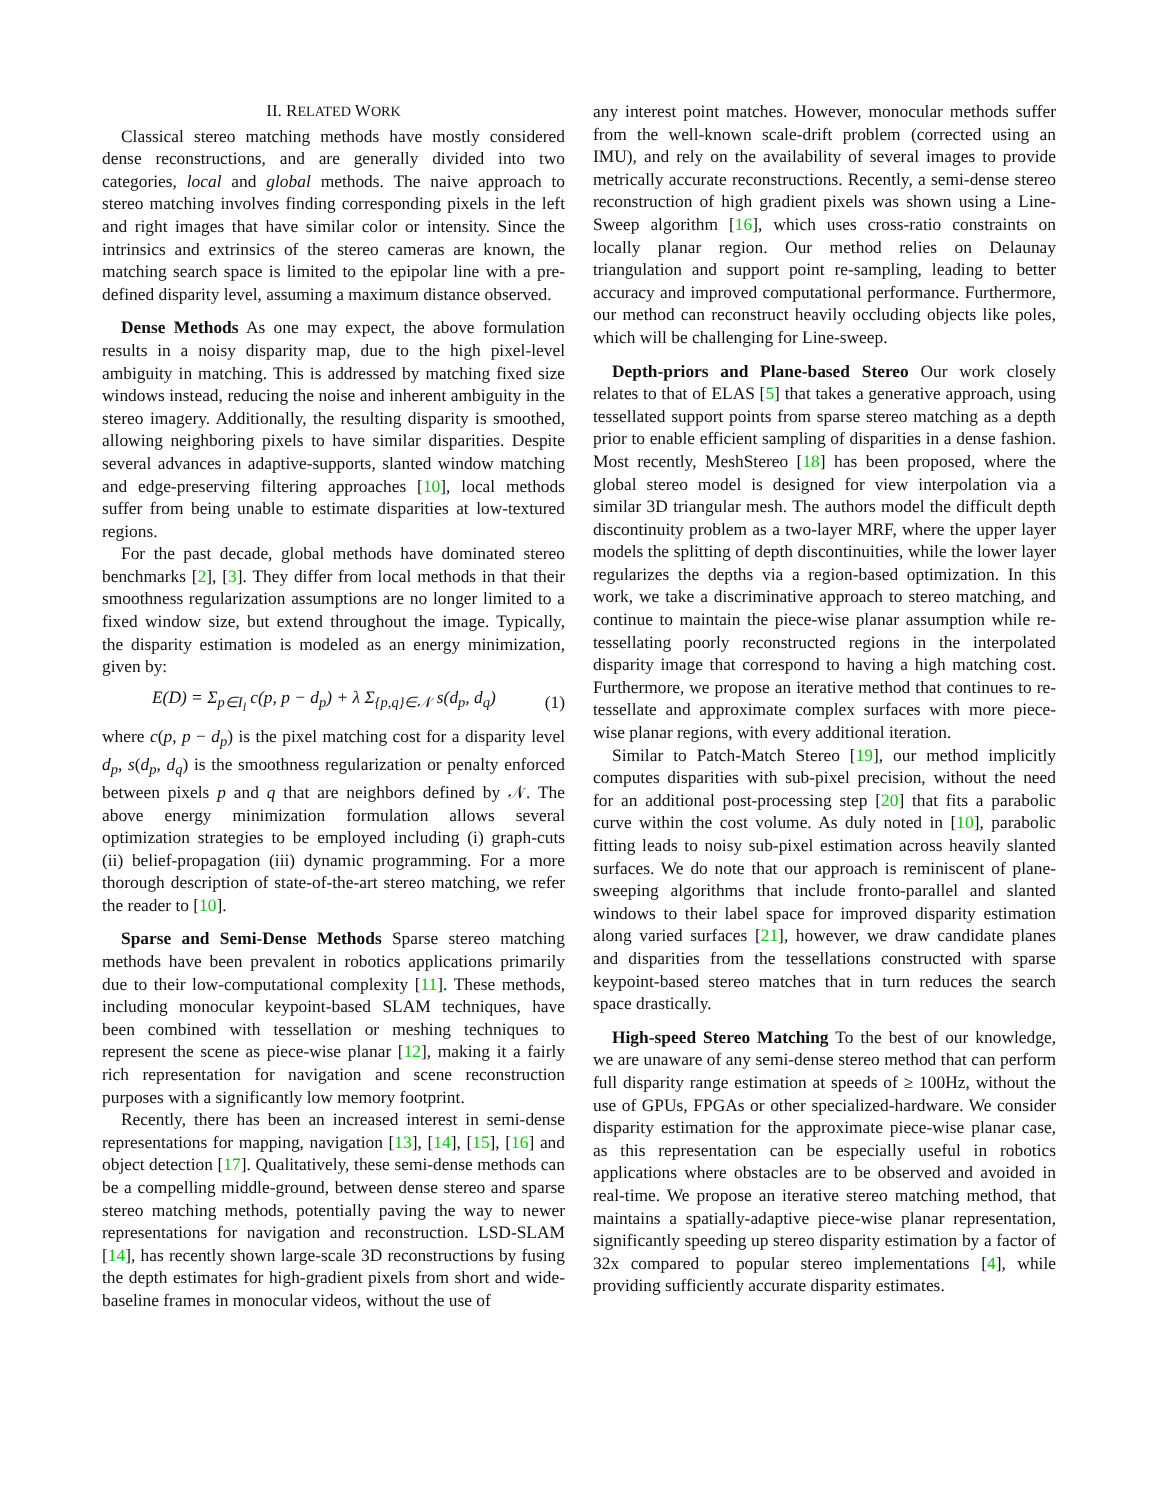II. RELATED WORK
Classical stereo matching methods have mostly considered dense reconstructions, and are generally divided into two categories, local and global methods. The naive approach to stereo matching involves finding corresponding pixels in the left and right images that have similar color or intensity. Since the intrinsics and extrinsics of the stereo cameras are known, the matching search space is limited to the epipolar line with a pre-defined disparity level, assuming a maximum distance observed.
Dense Methods As one may expect, the above formulation results in a noisy disparity map, due to the high pixel-level ambiguity in matching. This is addressed by matching fixed size windows instead, reducing the noise and inherent ambiguity in the stereo imagery. Additionally, the resulting disparity is smoothed, allowing neighboring pixels to have similar disparities. Despite several advances in adaptive-supports, slanted window matching and edge-preserving filtering approaches [10], local methods suffer from being unable to estimate disparities at low-textured regions.
For the past decade, global methods have dominated stereo benchmarks [2], [3]. They differ from local methods in that their smoothness regularization assumptions are no longer limited to a fixed window size, but extend throughout the image. Typically, the disparity estimation is modeled as an energy minimization, given by:
E(D) = Σ<sub>p∈I<sub>l</sub></sub> c(p, p − d<sub>p</sub>) + λ Σ<sub>{p,q}∈𝒩</sub> s(d<sub>p</sub>, d<sub>q</sub>) (1)
where c(p, p − d<sub>p</sub>) is the pixel matching cost for a disparity level d<sub>p</sub>, s(d<sub>p</sub>, d<sub>q</sub>) is the smoothness regularization or penalty enforced between pixels p and q that are neighbors defined by 𝒩. The above energy minimization formulation allows several optimization strategies to be employed including (i) graph-cuts (ii) belief-propagation (iii) dynamic programming. For a more thorough description of state-of-the-art stereo matching, we refer the reader to [10].
Sparse and Semi-Dense Methods Sparse stereo matching methods have been prevalent in robotics applications primarily due to their low-computational complexity [11]. These methods, including monocular keypoint-based SLAM techniques, have been combined with tessellation or meshing techniques to represent the scene as piece-wise planar [12], making it a fairly rich representation for navigation and scene reconstruction purposes with a significantly low memory footprint.
Recently, there has been an increased interest in semi-dense representations for mapping, navigation [13], [14], [15], [16] and object detection [17]. Qualitatively, these semi-dense methods can be a compelling middle-ground, between dense stereo and sparse stereo matching methods, potentially paving the way to newer representations for navigation and reconstruction. LSD-SLAM [14], has recently shown large-scale 3D reconstructions by fusing the depth estimates for high-gradient pixels from short and wide-baseline frames in monocular videos, without the use of
any interest point matches. However, monocular methods suffer from the well-known scale-drift problem (corrected using an IMU), and rely on the availability of several images to provide metrically accurate reconstructions. Recently, a semi-dense stereo reconstruction of high gradient pixels was shown using a Line-Sweep algorithm [16], which uses cross-ratio constraints on locally planar region. Our method relies on Delaunay triangulation and support point re-sampling, leading to better accuracy and improved computational performance. Furthermore, our method can reconstruct heavily occluding objects like poles, which will be challenging for Line-sweep.
Depth-priors and Plane-based Stereo Our work closely relates to that of ELAS [5] that takes a generative approach, using tessellated support points from sparse stereo matching as a depth prior to enable efficient sampling of disparities in a dense fashion. Most recently, MeshStereo [18] has been proposed, where the global stereo model is designed for view interpolation via a similar 3D triangular mesh. The authors model the difficult depth discontinuity problem as a two-layer MRF, where the upper layer models the splitting of depth discontinuities, while the lower layer regularizes the depths via a region-based optimization. In this work, we take a discriminative approach to stereo matching, and continue to maintain the piece-wise planar assumption while re-tessellating poorly reconstructed regions in the interpolated disparity image that correspond to having a high matching cost. Furthermore, we propose an iterative method that continues to re-tessellate and approximate complex surfaces with more piece-wise planar regions, with every additional iteration.
Similar to Patch-Match Stereo [19], our method implicitly computes disparities with sub-pixel precision, without the need for an additional post-processing step [20] that fits a parabolic curve within the cost volume. As duly noted in [10], parabolic fitting leads to noisy sub-pixel estimation across heavily slanted surfaces. We do note that our approach is reminiscent of plane-sweeping algorithms that include fronto-parallel and slanted windows to their label space for improved disparity estimation along varied surfaces [21], however, we draw candidate planes and disparities from the tessellations constructed with sparse keypoint-based stereo matches that in turn reduces the search space drastically.
High-speed Stereo Matching To the best of our knowledge, we are unaware of any semi-dense stereo method that can perform full disparity range estimation at speeds of ≥ 100Hz, without the use of GPUs, FPGAs or other specialized-hardware. We consider disparity estimation for the approximate piece-wise planar case, as this representation can be especially useful in robotics applications where obstacles are to be observed and avoided in real-time. We propose an iterative stereo matching method, that maintains a spatially-adaptive piece-wise planar representation, significantly speeding up stereo disparity estimation by a factor of 32x compared to popular stereo implementations [4], while providing sufficiently accurate disparity estimates.